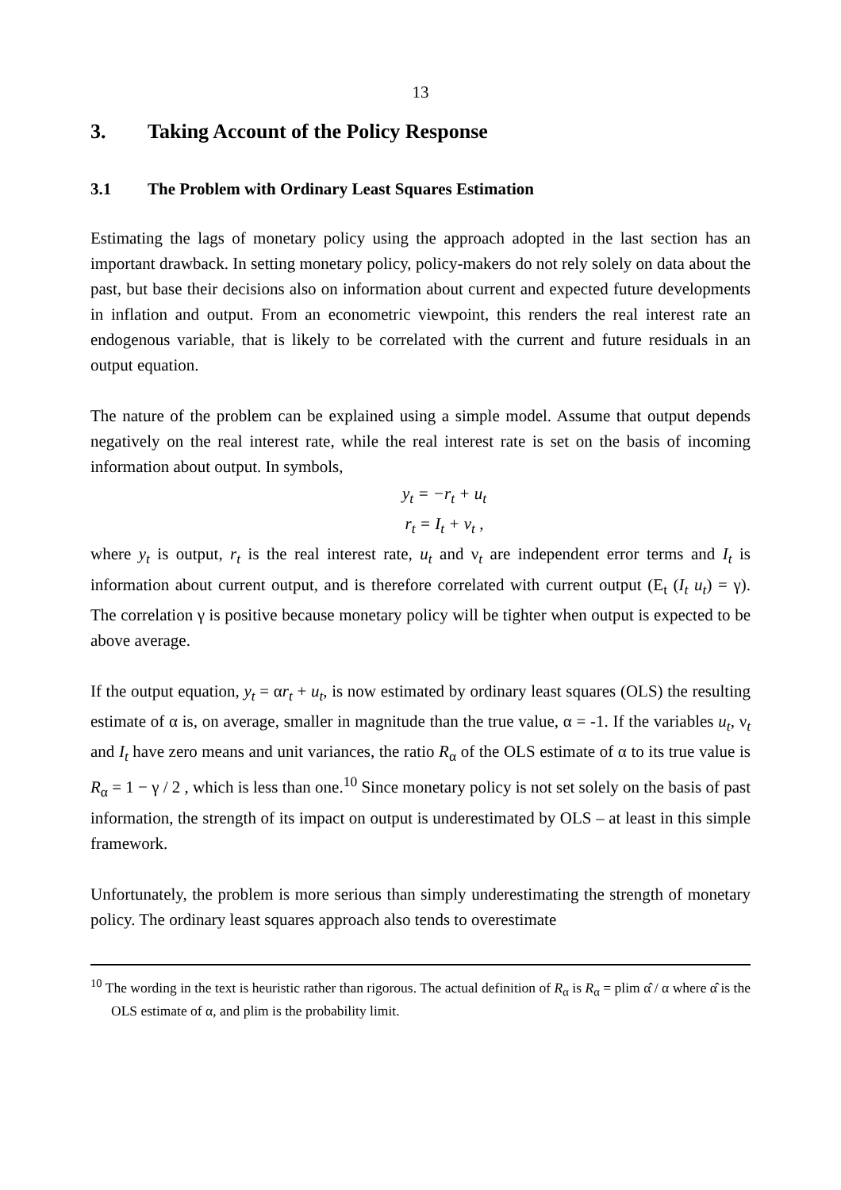13
3. Taking Account of the Policy Response
3.1 The Problem with Ordinary Least Squares Estimation
Estimating the lags of monetary policy using the approach adopted in the last section has an important drawback. In setting monetary policy, policy-makers do not rely solely on data about the past, but base their decisions also on information about current and expected future developments in inflation and output. From an econometric viewpoint, this renders the real interest rate an endogenous variable, that is likely to be correlated with the current and future residuals in an output equation.
The nature of the problem can be explained using a simple model. Assume that output depends negatively on the real interest rate, while the real interest rate is set on the basis of incoming information about output. In symbols,
y<sub>t</sub> = −r<sub>t</sub> + u<sub>t</sub>
r<sub>t</sub> = I<sub>t</sub> + ν<sub>t</sub> ,
where y<sub>t</sub> is output, r<sub>t</sub> is the real interest rate, u<sub>t</sub> and ν<sub>t</sub> are independent error terms and I<sub>t</sub> is information about current output, and is therefore correlated with current output (E<sub>t</sub> (I<sub>t</sub> u<sub>t</sub>) = γ). The correlation γ is positive because monetary policy will be tighter when output is expected to be above average.
If the output equation, y<sub>t</sub> = αr<sub>t</sub> + u<sub>t</sub>, is now estimated by ordinary least squares (OLS) the resulting estimate of α is, on average, smaller in magnitude than the true value, α = -1. If the variables u<sub>t</sub>, ν<sub>t</sub> and I<sub>t</sub> have zero means and unit variances, the ratio R<sub>α</sub> of the OLS estimate of α to its true value is R<sub>α</sub> = 1 − γ / 2 , which is less than one.<sup>10</sup> Since monetary policy is not set solely on the basis of past information, the strength of its impact on output is underestimated by OLS – at least in this simple framework.
Unfortunately, the problem is more serious than simply underestimating the strength of monetary policy. The ordinary least squares approach also tends to overestimate
<sup>10</sup> The wording in the text is heuristic rather than rigorous. The actual definition of R<sub>α</sub> is R<sub>α</sub> = plim α̂ / α where α̂ is the OLS estimate of α, and plim is the probability limit.